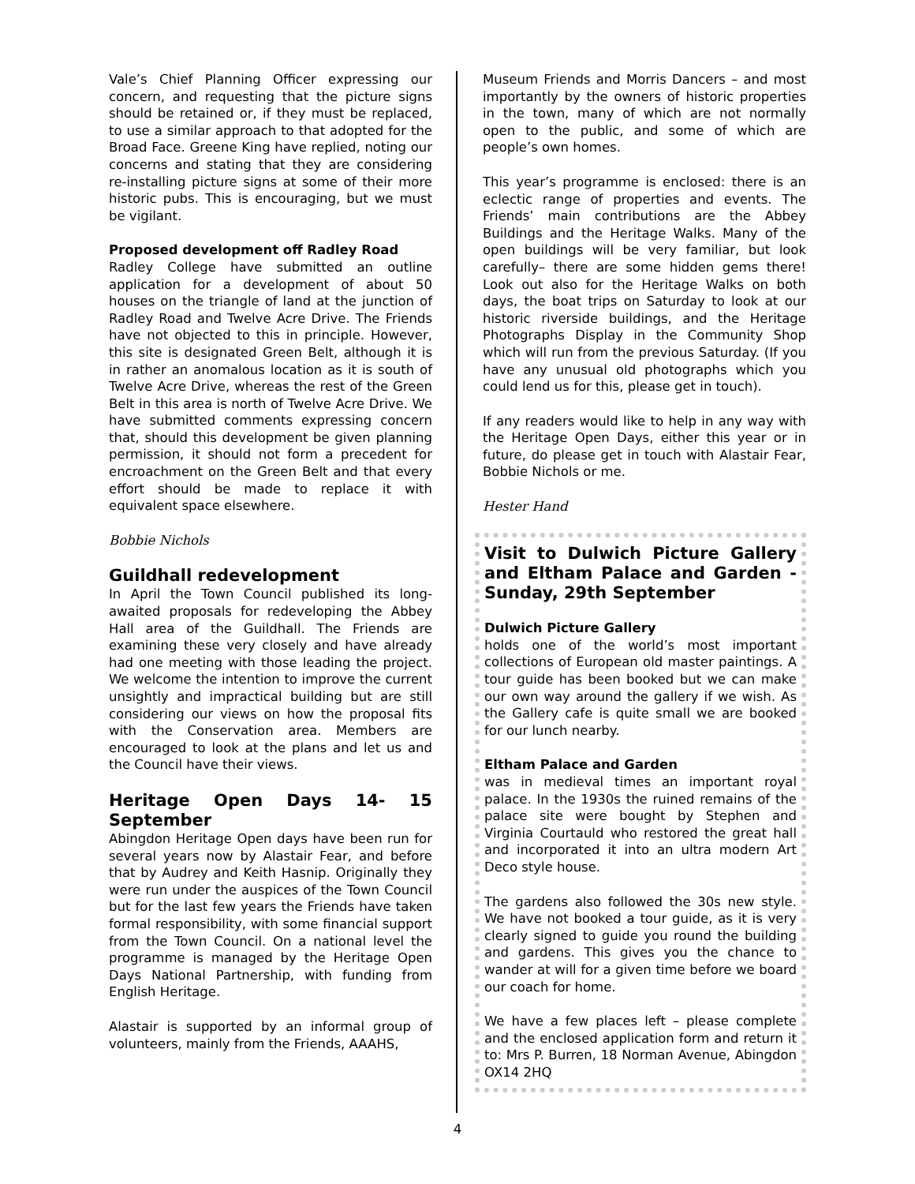Vale’s Chief Planning Officer expressing our concern, and requesting that the picture signs should be retained or, if they must be replaced, to use a similar approach to that adopted for the Broad Face. Greene King have replied, noting our concerns and stating that they are considering re-installing picture signs at some of their more historic pubs. This is encouraging, but we must be vigilant.
Proposed development off Radley Road
Radley College have submitted an outline application for a development of about 50 houses on the triangle of land at the junction of Radley Road and Twelve Acre Drive. The Friends have not objected to this in principle. However, this site is designated Green Belt, although it is in rather an anomalous location as it is south of Twelve Acre Drive, whereas the rest of the Green Belt in this area is north of Twelve Acre Drive. We have submitted comments expressing concern that, should this development be given planning permission, it should not form a precedent for encroachment on the Green Belt and that every effort should be made to replace it with equivalent space elsewhere.
Bobbie Nichols
Guildhall redevelopment
In April the Town Council published its long-awaited proposals for redeveloping the Abbey Hall area of the Guildhall. The Friends are examining these very closely and have already had one meeting with those leading the project. We welcome the intention to improve the current unsightly and impractical building but are still considering our views on how the proposal fits with the Conservation area. Members are encouraged to look at the plans and let us and the Council have their views.
Heritage Open Days 14- 15 September
Abingdon Heritage Open days have been run for several years now by Alastair Fear, and before that by Audrey and Keith Hasnip. Originally they were run under the auspices of the Town Council but for the last few years the Friends have taken formal responsibility, with some financial support from the Town Council. On a national level the programme is managed by the Heritage Open Days National Partnership, with funding from English Heritage.
Alastair is supported by an informal group of volunteers, mainly from the Friends, AAAHS,
Museum Friends and Morris Dancers – and most importantly by the owners of historic properties in the town, many of which are not normally open to the public, and some of which are people’s own homes.
This year’s programme is enclosed: there is an eclectic range of properties and events. The Friends’ main contributions are the Abbey Buildings and the Heritage Walks. Many of the open buildings will be very familiar, but look carefully– there are some hidden gems there! Look out also for the Heritage Walks on both days, the boat trips on Saturday to look at our historic riverside buildings, and the Heritage Photographs Display in the Community Shop which will run from the previous Saturday. (If you have any unusual old photographs which you could lend us for this, please get in touch).
If any readers would like to help in any way with the Heritage Open Days, either this year or in future, do please get in touch with Alastair Fear, Bobbie Nichols or me.
Hester Hand
Visit to Dulwich Picture Gallery and Eltham Palace and Garden - Sunday, 29th September
Dulwich Picture Gallery
holds one of the world’s most important collections of European old master paintings. A tour guide has been booked but we can make our own way around the gallery if we wish. As the Gallery cafe is quite small we are booked for our lunch nearby.
Eltham Palace and Garden
was in medieval times an important royal palace. In the 1930s the ruined remains of the palace site were bought by Stephen and Virginia Courtauld who restored the great hall and incorporated it into an ultra modern Art Deco style house.
The gardens also followed the 30s new style. We have not booked a tour guide, as it is very clearly signed to guide you round the building and gardens. This gives you the chance to wander at will for a given time before we board our coach for home.
We have a few places left – please complete and the enclosed application form and return it to: Mrs P. Burren, 18 Norman Avenue, Abingdon OX14 2HQ
4